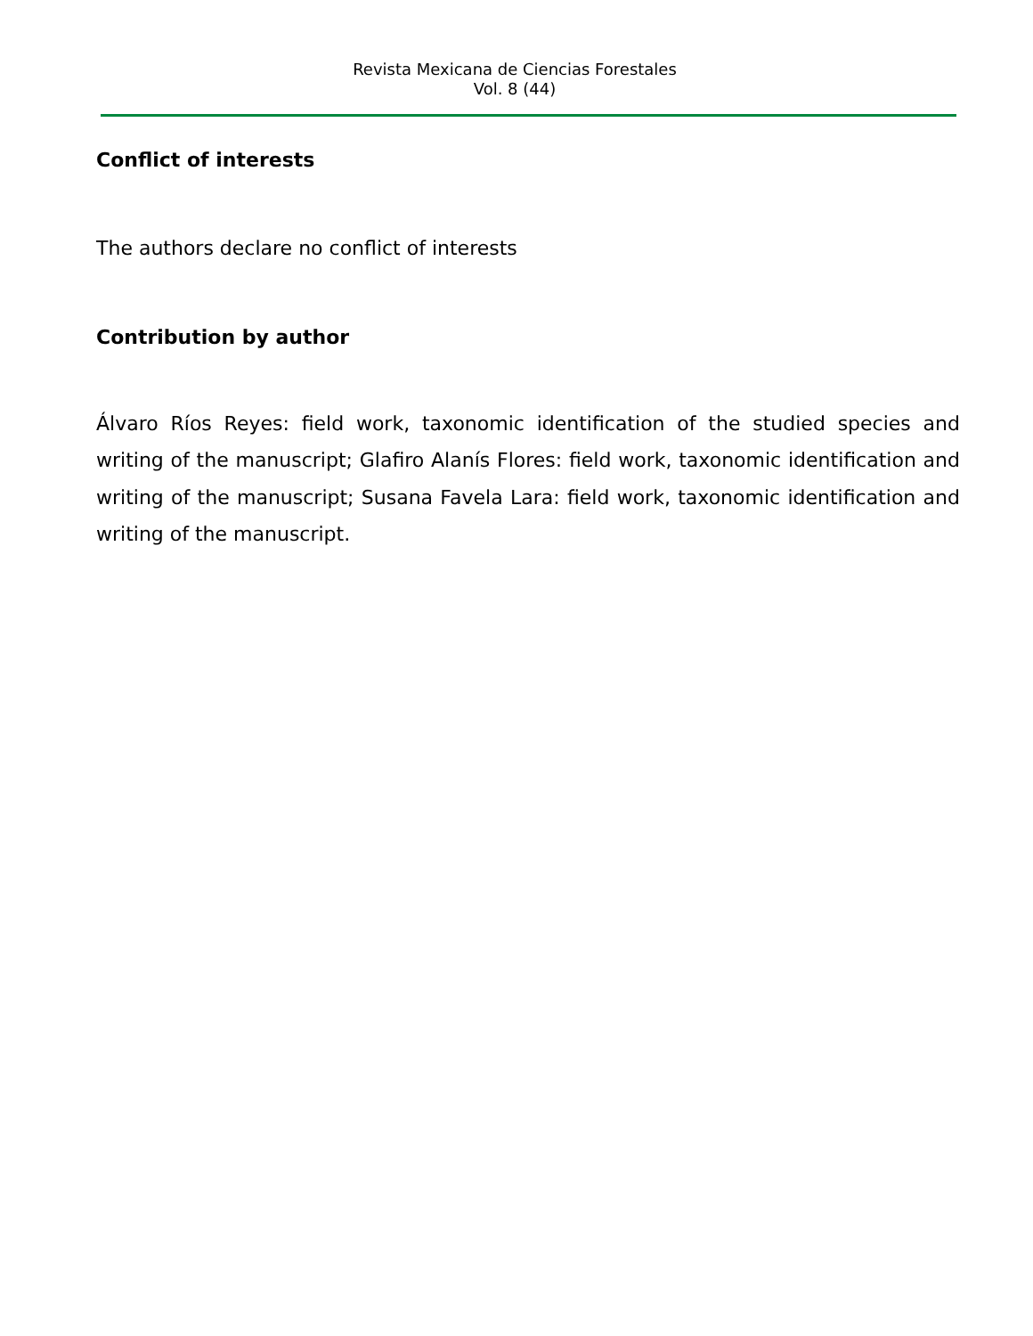Revista Mexicana de Ciencias Forestales
Vol. 8 (44)
Conflict of interests
The authors declare no conflict of interests
Contribution by author
Álvaro Ríos Reyes: field work, taxonomic identification of the studied species and writing of the manuscript; Glafiro Alanís Flores: field work, taxonomic identification and writing of the manuscript; Susana Favela Lara: field work, taxonomic identification and writing of the manuscript.